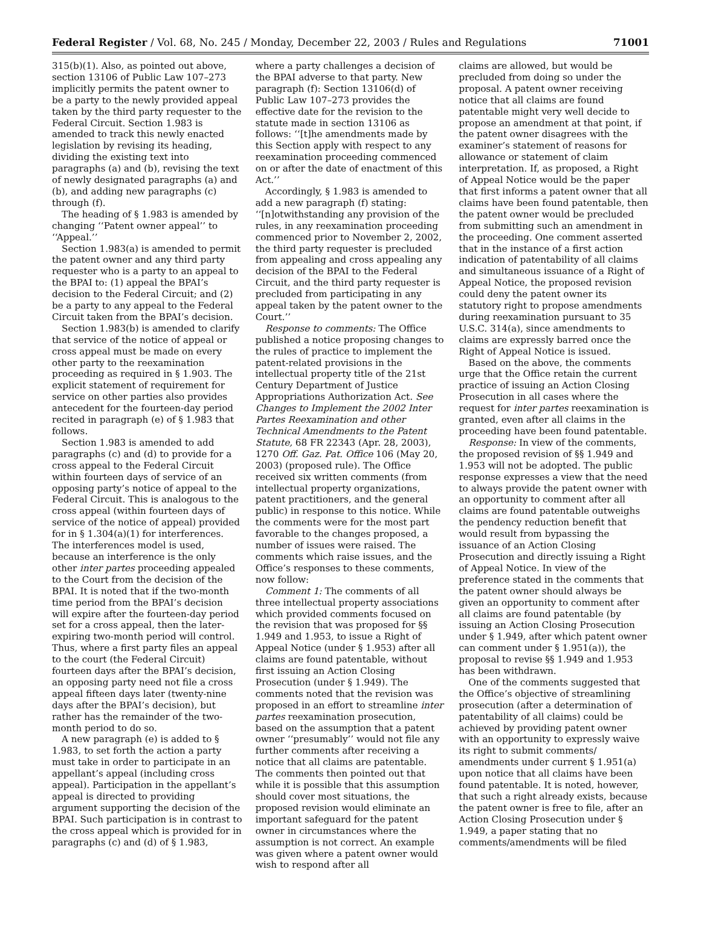Federal Register / Vol. 68, No. 245 / Monday, December 22, 2003 / Rules and Regulations 71001
315(b)(1). Also, as pointed out above, section 13106 of Public Law 107–273 implicitly permits the patent owner to be a party to the newly provided appeal taken by the third party requester to the Federal Circuit. Section 1.983 is amended to track this newly enacted legislation by revising its heading, dividing the existing text into paragraphs (a) and (b), revising the text of newly designated paragraphs (a) and (b), and adding new paragraphs (c) through (f).
The heading of § 1.983 is amended by changing ‘‘Patent owner appeal’’ to ‘‘Appeal.’’
Section 1.983(a) is amended to permit the patent owner and any third party requester who is a party to an appeal to the BPAI to: (1) appeal the BPAI’s decision to the Federal Circuit; and (2) be a party to any appeal to the Federal Circuit taken from the BPAI’s decision.
Section 1.983(b) is amended to clarify that service of the notice of appeal or cross appeal must be made on every other party to the reexamination proceeding as required in § 1.903. The explicit statement of requirement for service on other parties also provides antecedent for the fourteen-day period recited in paragraph (e) of § 1.983 that follows.
Section 1.983 is amended to add paragraphs (c) and (d) to provide for a cross appeal to the Federal Circuit within fourteen days of service of an opposing party’s notice of appeal to the Federal Circuit. This is analogous to the cross appeal (within fourteen days of service of the notice of appeal) provided for in § 1.304(a)(1) for interferences. The interferences model is used, because an interference is the only other inter partes proceeding appealed to the Court from the decision of the BPAI. It is noted that if the two-month time period from the BPAI’s decision will expire after the fourteen-day period set for a cross appeal, then the later-expiring two-month period will control. Thus, where a first party files an appeal to the court (the Federal Circuit) fourteen days after the BPAI’s decision, an opposing party need not file a cross appeal fifteen days later (twenty-nine days after the BPAI’s decision), but rather has the remainder of the two-month period to do so.
A new paragraph (e) is added to § 1.983, to set forth the action a party must take in order to participate in an appellant’s appeal (including cross appeal). Participation in the appellant’s appeal is directed to providing argument supporting the decision of the BPAI. Such participation is in contrast to the cross appeal which is provided for in paragraphs (c) and (d) of § 1.983,
where a party challenges a decision of the BPAI adverse to that party. New paragraph (f): Section 13106(d) of Public Law 107–273 provides the effective date for the revision to the statute made in section 13106 as follows: ‘‘[t]he amendments made by this Section apply with respect to any reexamination proceeding commenced on or after the date of enactment of this Act.’’
Accordingly, § 1.983 is amended to add a new paragraph (f) stating: ‘‘[n]otwithstanding any provision of the rules, in any reexamination proceeding commenced prior to November 2, 2002, the third party requester is precluded from appealing and cross appealing any decision of the BPAI to the Federal Circuit, and the third party requester is precluded from participating in any appeal taken by the patent owner to the Court.’’
Response to comments: The Office published a notice proposing changes to the rules of practice to implement the patent-related provisions in the intellectual property title of the 21st Century Department of Justice Appropriations Authorization Act. See Changes to Implement the 2002 Inter Partes Reexamination and other Technical Amendments to the Patent Statute, 68 FR 22343 (Apr. 28, 2003), 1270 Off. Gaz. Pat. Office 106 (May 20, 2003) (proposed rule). The Office received six written comments (from intellectual property organizations, patent practitioners, and the general public) in response to this notice. While the comments were for the most part favorable to the changes proposed, a number of issues were raised. The comments which raise issues, and the Office’s responses to these comments, now follow:
Comment 1: The comments of all three intellectual property associations which provided comments focused on the revision that was proposed for §§ 1.949 and 1.953, to issue a Right of Appeal Notice (under § 1.953) after all claims are found patentable, without first issuing an Action Closing Prosecution (under § 1.949). The comments noted that the revision was proposed in an effort to streamline inter partes reexamination prosecution, based on the assumption that a patent owner ‘‘presumably’’ would not file any further comments after receiving a notice that all claims are patentable. The comments then pointed out that while it is possible that this assumption should cover most situations, the proposed revision would eliminate an important safeguard for the patent owner in circumstances where the assumption is not correct. An example was given where a patent owner would wish to respond after all
claims are allowed, but would be precluded from doing so under the proposal. A patent owner receiving notice that all claims are found patentable might very well decide to propose an amendment at that point, if the patent owner disagrees with the examiner’s statement of reasons for allowance or statement of claim interpretation. If, as proposed, a Right of Appeal Notice would be the paper that first informs a patent owner that all claims have been found patentable, then the patent owner would be precluded from submitting such an amendment in the proceeding. One comment asserted that in the instance of a first action indication of patentability of all claims and simultaneous issuance of a Right of Appeal Notice, the proposed revision could deny the patent owner its statutory right to propose amendments during reexamination pursuant to 35 U.S.C. 314(a), since amendments to claims are expressly barred once the Right of Appeal Notice is issued.
Based on the above, the comments urge that the Office retain the current practice of issuing an Action Closing Prosecution in all cases where the request for inter partes reexamination is granted, even after all claims in the proceeding have been found patentable.
Response: In view of the comments, the proposed revision of §§ 1.949 and 1.953 will not be adopted. The public response expresses a view that the need to always provide the patent owner with an opportunity to comment after all claims are found patentable outweighs the pendency reduction benefit that would result from bypassing the issuance of an Action Closing Prosecution and directly issuing a Right of Appeal Notice. In view of the preference stated in the comments that the patent owner should always be given an opportunity to comment after all claims are found patentable (by issuing an Action Closing Prosecution under § 1.949, after which patent owner can comment under § 1.951(a)), the proposal to revise §§ 1.949 and 1.953 has been withdrawn.
One of the comments suggested that the Office’s objective of streamlining prosecution (after a determination of patentability of all claims) could be achieved by providing patent owner with an opportunity to expressly waive its right to submit comments/ amendments under current § 1.951(a) upon notice that all claims have been found patentable. It is noted, however, that such a right already exists, because the patent owner is free to file, after an Action Closing Prosecution under § 1.949, a paper stating that no comments/amendments will be filed